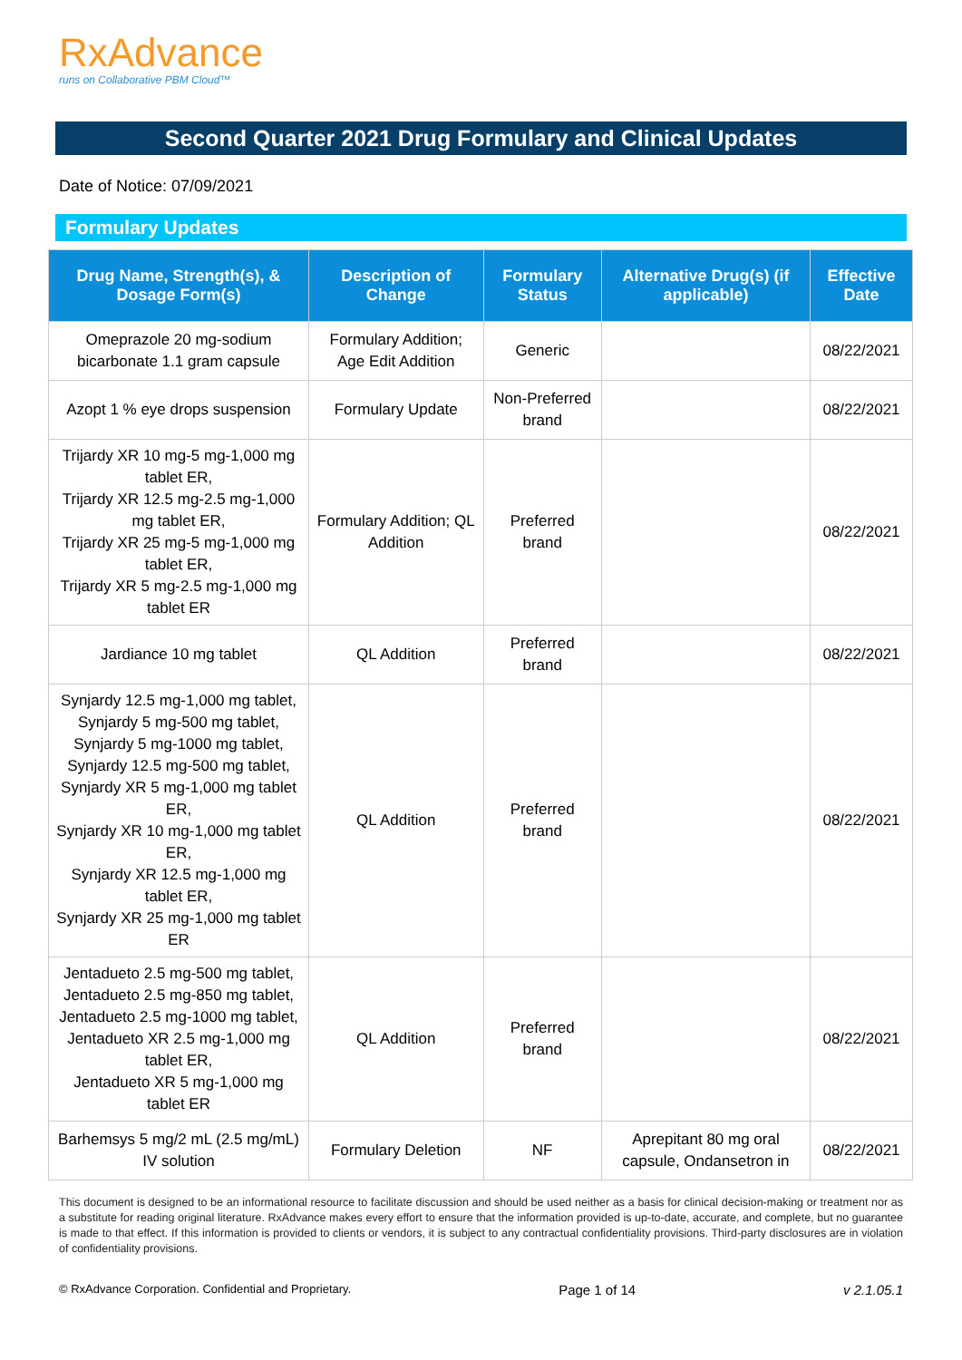RxAdvance
runs on Collaborative PBM Cloud™
Second Quarter 2021 Drug Formulary and Clinical Updates
Date of Notice: 07/09/2021
Formulary Updates
| Drug Name, Strength(s), & Dosage Form(s) | Description of Change | Formulary Status | Alternative Drug(s) (if applicable) | Effective Date |
| --- | --- | --- | --- | --- |
| Omeprazole 20 mg-sodium bicarbonate 1.1 gram capsule | Formulary Addition; Age Edit Addition | Generic | | 08/22/2021 |
| Azopt 1 % eye drops suspension | Formulary Update | Non-Preferred brand | | 08/22/2021 |
| Trijardy XR 10 mg-5 mg-1,000 mg tablet ER, Trijardy XR 12.5 mg-2.5 mg-1,000 mg tablet ER, Trijardy XR 25 mg-5 mg-1,000 mg tablet ER, Trijardy XR 5 mg-2.5 mg-1,000 mg tablet ER | Formulary Addition; QL Addition | Preferred brand | | 08/22/2021 |
| Jardiance 10 mg tablet | QL Addition | Preferred brand | | 08/22/2021 |
| Synjardy 12.5 mg-1,000 mg tablet, Synjardy 5 mg-500 mg tablet, Synjardy 5 mg-1000 mg tablet, Synjardy 12.5 mg-500 mg tablet, Synjardy XR 5 mg-1,000 mg tablet ER, Synjardy XR 10 mg-1,000 mg tablet ER, Synjardy XR 12.5 mg-1,000 mg tablet ER, Synjardy XR 25 mg-1,000 mg tablet ER | QL Addition | Preferred brand | | 08/22/2021 |
| Jentadueto 2.5 mg-500 mg tablet, Jentadueto 2.5 mg-850 mg tablet, Jentadueto 2.5 mg-1000 mg tablet, Jentadueto XR 2.5 mg-1,000 mg tablet ER, Jentadueto XR 5 mg-1,000 mg tablet ER | QL Addition | Preferred brand | | 08/22/2021 |
| Barhemsys 5 mg/2 mL (2.5 mg/mL) IV solution | Formulary Deletion | NF | Aprepitant 80 mg oral capsule, Ondansetron in | 08/22/2021 |
This document is designed to be an informational resource to facilitate discussion and should be used neither as a basis for clinical decision-making or treatment nor as a substitute for reading original literature. RxAdvance makes every effort to ensure that the information provided is up-to-date, accurate, and complete, but no guarantee is made to that effect. If this information is provided to clients or vendors, it is subject to any contractual confidentiality provisions. Third-party disclosures are in violation of confidentiality provisions.
© RxAdvance Corporation. Confidential and Proprietary. Page 1 of 14 v 2.1.05.1